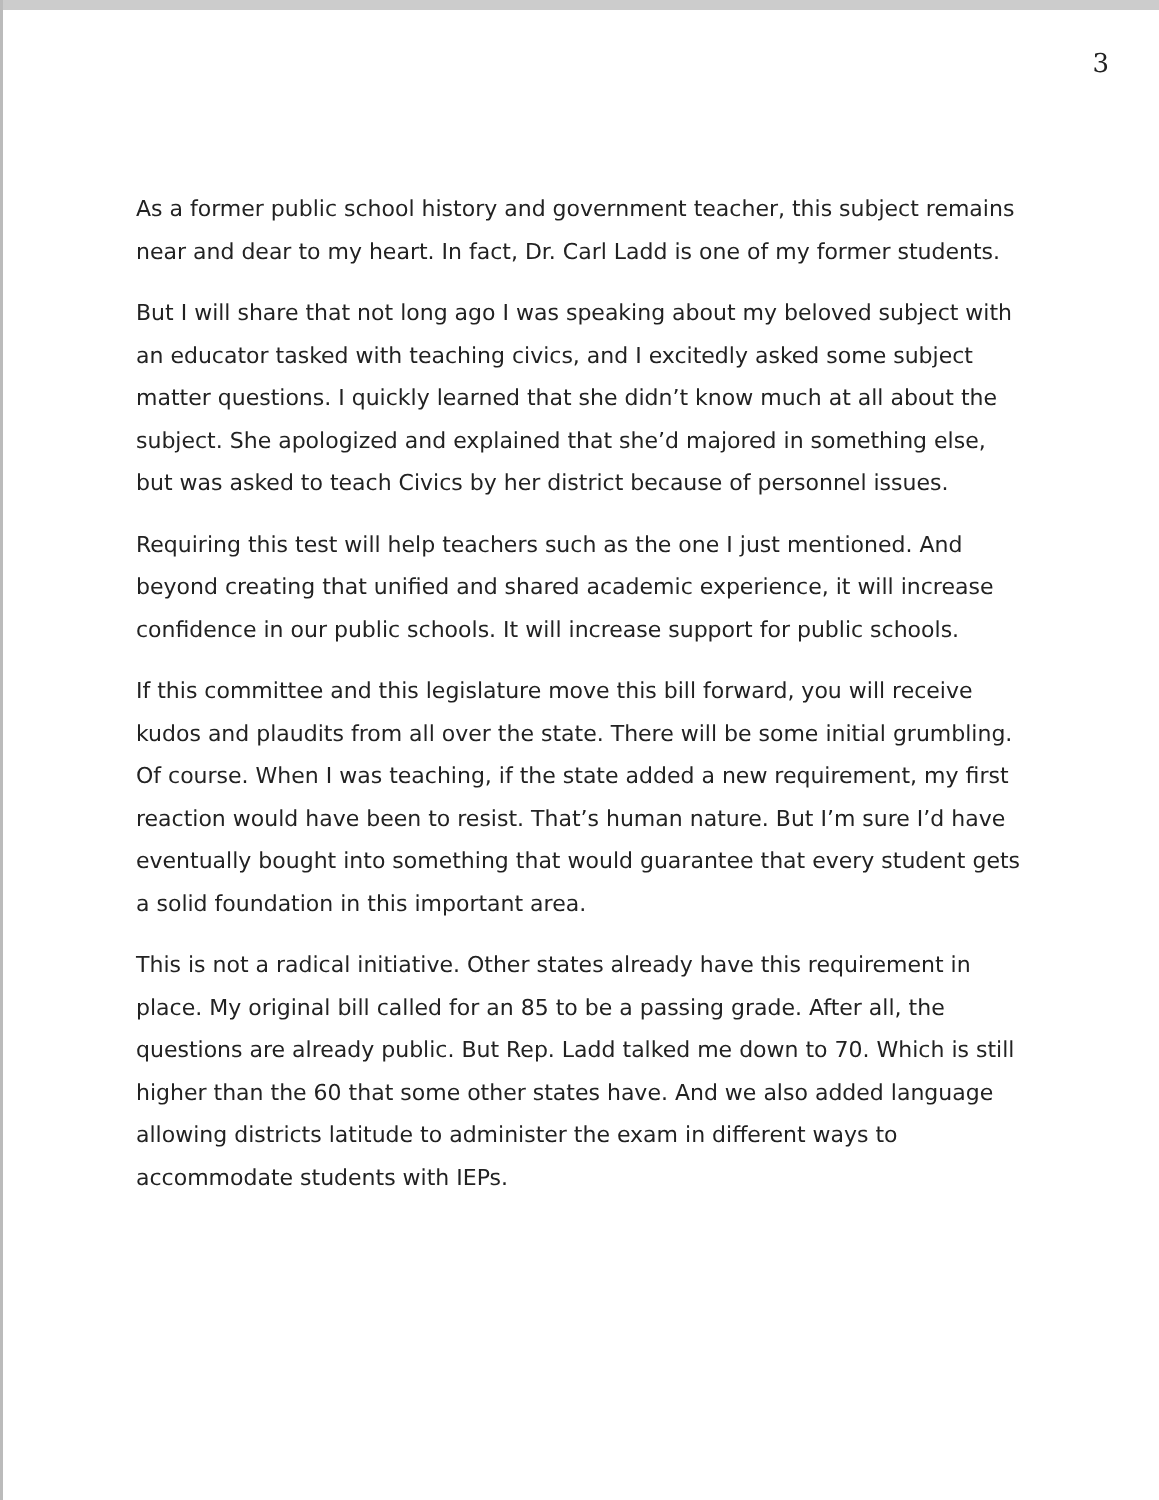3
As a former public school history and government teacher, this subject remains near and dear to my heart. In fact, Dr. Carl Ladd is one of my former students.
But I will share that not long ago I was speaking about my beloved subject with an educator tasked with teaching civics, and I excitedly asked some subject matter questions. I quickly learned that she didn’t know much at all about the subject. She apologized and explained that she’d majored in something else, but was asked to teach Civics by her district because of personnel issues.
Requiring this test will help teachers such as the one I just mentioned. And beyond creating that unified and shared academic experience, it will increase confidence in our public schools. It will increase support for public schools.
If this committee and this legislature move this bill forward, you will receive kudos and plaudits from all over the state. There will be some initial grumbling. Of course. When I was teaching, if the state added a new requirement, my first reaction would have been to resist. That’s human nature. But I’m sure I’d have eventually bought into something that would guarantee that every student gets a solid foundation in this important area.
This is not a radical initiative. Other states already have this requirement in place. My original bill called for an 85 to be a passing grade. After all, the questions are already public. But Rep. Ladd talked me down to 70. Which is still higher than the 60 that some other states have. And we also added language allowing districts latitude to administer the exam in different ways to accommodate students with IEPs.